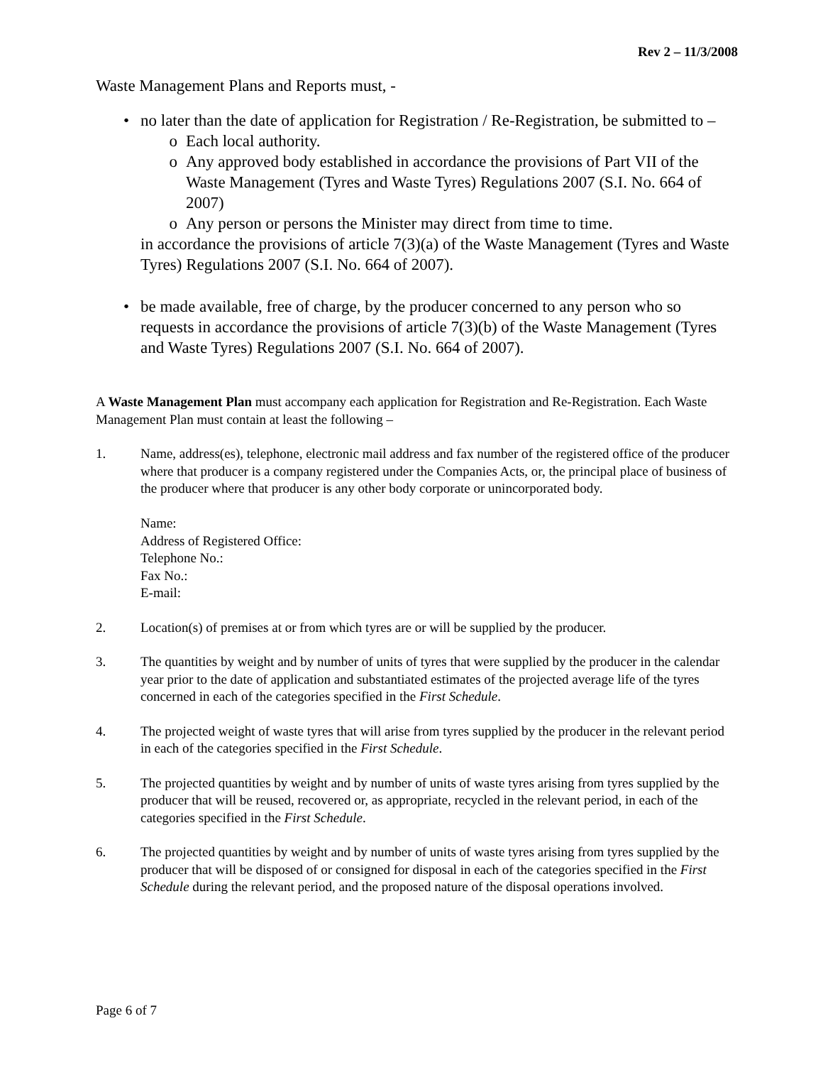Rev 2 – 11/3/2008
Waste Management Plans and Reports must, -
• no later than the date of application for Registration / Re-Registration, be submitted to –
o Each local authority.
o Any approved body established in accordance the provisions of Part VII of the Waste Management (Tyres and Waste Tyres) Regulations 2007 (S.I. No. 664 of 2007)
o Any person or persons the Minister may direct from time to time.
in accordance the provisions of article 7(3)(a) of the Waste Management (Tyres and Waste Tyres) Regulations 2007 (S.I. No. 664 of 2007).
• be made available, free of charge, by the producer concerned to any person who so requests in accordance the provisions of article 7(3)(b) of the Waste Management (Tyres and Waste Tyres) Regulations 2007 (S.I. No. 664 of 2007).
A Waste Management Plan must accompany each application for Registration and Re-Registration. Each Waste Management Plan must contain at least the following –
1. Name, address(es), telephone, electronic mail address and fax number of the registered office of the producer where that producer is a company registered under the Companies Acts, or, the principal place of business of the producer where that producer is any other body corporate or unincorporated body.
Name:
Address of Registered Office:
Telephone No.:
Fax No.:
E-mail:
2. Location(s) of premises at or from which tyres are or will be supplied by the producer.
3. The quantities by weight and by number of units of tyres that were supplied by the producer in the calendar year prior to the date of application and substantiated estimates of the projected average life of the tyres concerned in each of the categories specified in the First Schedule.
4. The projected weight of waste tyres that will arise from tyres supplied by the producer in the relevant period in each of the categories specified in the First Schedule.
5. The projected quantities by weight and by number of units of waste tyres arising from tyres supplied by the producer that will be reused, recovered or, as appropriate, recycled in the relevant period, in each of the categories specified in the First Schedule.
6. The projected quantities by weight and by number of units of waste tyres arising from tyres supplied by the producer that will be disposed of or consigned for disposal in each of the categories specified in the First Schedule during the relevant period, and the proposed nature of the disposal operations involved.
Page 6 of 7